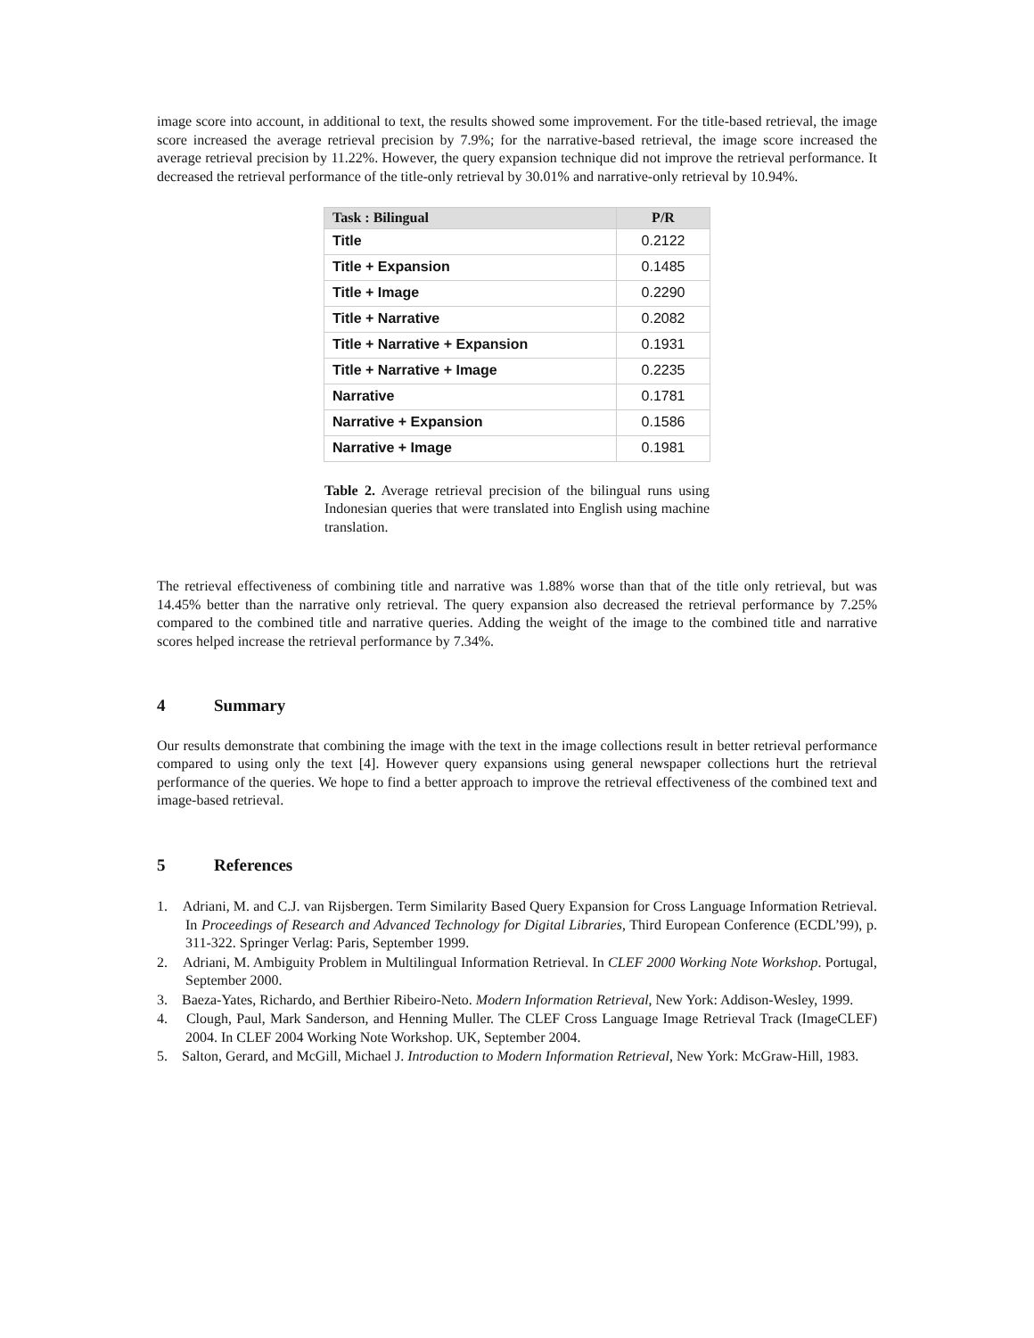image score into account, in additional to text, the results showed some improvement. For the title-based retrieval, the image score increased the average retrieval precision by 7.9%; for the narrative-based retrieval, the image score increased the average retrieval precision by 11.22%. However, the query expansion technique did not improve the retrieval performance. It decreased the retrieval performance of the title-only retrieval by 30.01% and narrative-only retrieval by 10.94%.
| Task : Bilingual | P/R |
| --- | --- |
| Title | 0.2122 |
| Title + Expansion | 0.1485 |
| Title + Image | 0.2290 |
| Title + Narrative | 0.2082 |
| Title + Narrative + Expansion | 0.1931 |
| Title + Narrative + Image | 0.2235 |
| Narrative | 0.1781 |
| Narrative + Expansion | 0.1586 |
| Narrative + Image | 0.1981 |
Table 2. Average retrieval precision of the bilingual runs using Indonesian queries that were translated into English using machine translation.
The retrieval effectiveness of combining title and narrative was 1.88% worse than that of the title only retrieval, but was 14.45% better than the narrative only retrieval. The query expansion also decreased the retrieval performance by 7.25% compared to the combined title and narrative queries. Adding the weight of the image to the combined title and narrative scores helped increase the retrieval performance by 7.34%.
4 Summary
Our results demonstrate that combining the image with the text in the image collections result in better retrieval performance compared to using only the text [4]. However query expansions using general newspaper collections hurt the retrieval performance of the queries. We hope to find a better approach to improve the retrieval effectiveness of the combined text and image-based retrieval.
5 References
1. Adriani, M. and C.J. van Rijsbergen. Term Similarity Based Query Expansion for Cross Language Information Retrieval. In Proceedings of Research and Advanced Technology for Digital Libraries, Third European Conference (ECDL’99), p. 311-322. Springer Verlag: Paris, September 1999.
2. Adriani, M. Ambiguity Problem in Multilingual Information Retrieval. In CLEF 2000 Working Note Workshop. Portugal, September 2000.
3. Baeza-Yates, Richardo, and Berthier Ribeiro-Neto. Modern Information Retrieval, New York: Addison-Wesley, 1999.
4. Clough, Paul, Mark Sanderson, and Henning Muller. The CLEF Cross Language Image Retrieval Track (ImageCLEF) 2004. In CLEF 2004 Working Note Workshop. UK, September 2004.
5. Salton, Gerard, and McGill, Michael J. Introduction to Modern Information Retrieval, New York: McGraw-Hill, 1983.